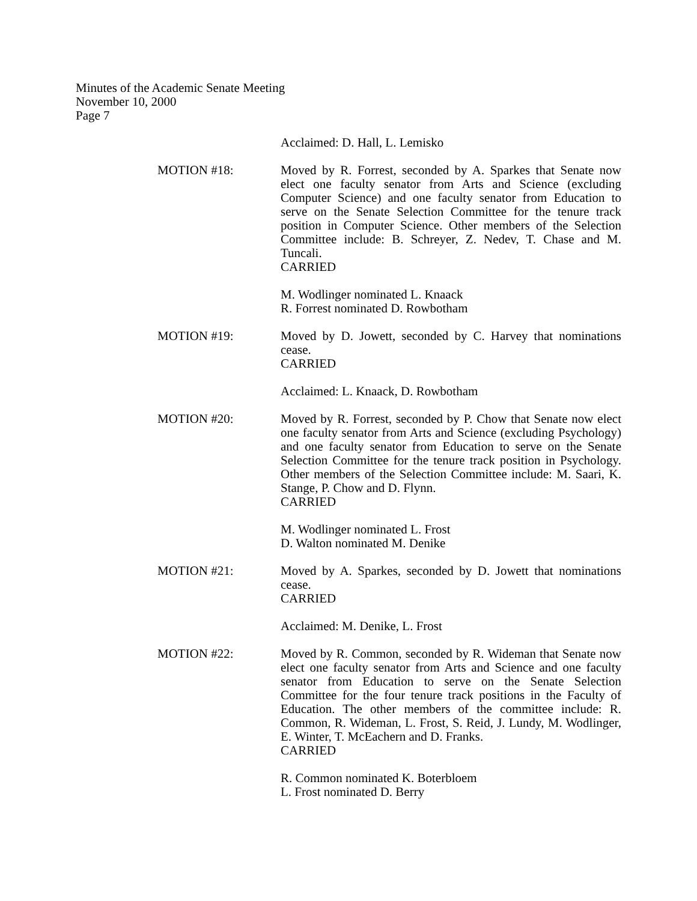Minutes of the Academic Senate Meeting
November 10, 2000
Page 7
Acclaimed: D. Hall, L. Lemisko
MOTION #18: Moved by R. Forrest, seconded by A. Sparkes that Senate now elect one faculty senator from Arts and Science (excluding Computer Science) and one faculty senator from Education to serve on the Senate Selection Committee for the tenure track position in Computer Science. Other members of the Selection Committee include: B. Schreyer, Z. Nedev, T. Chase and M. Tuncali.
CARRIED
M. Wodlinger nominated L. Knaack
R. Forrest nominated D. Rowbotham
MOTION #19: Moved by D. Jowett, seconded by C. Harvey that nominations cease.
CARRIED
Acclaimed: L. Knaack, D. Rowbotham
MOTION #20: Moved by R. Forrest, seconded by P. Chow that Senate now elect one faculty senator from Arts and Science (excluding Psychology) and one faculty senator from Education to serve on the Senate Selection Committee for the tenure track position in Psychology. Other members of the Selection Committee include: M. Saari, K. Stange, P. Chow and D. Flynn.
CARRIED
M. Wodlinger nominated L. Frost
D. Walton nominated M. Denike
MOTION #21: Moved by A. Sparkes, seconded by D. Jowett that nominations cease.
CARRIED
Acclaimed: M. Denike, L. Frost
MOTION #22: Moved by R. Common, seconded by R. Wideman that Senate now elect one faculty senator from Arts and Science and one faculty senator from Education to serve on the Senate Selection Committee for the four tenure track positions in the Faculty of Education. The other members of the committee include: R. Common, R. Wideman, L. Frost, S. Reid, J. Lundy, M. Wodlinger, E. Winter, T. McEachern and D. Franks.
CARRIED
R. Common nominated K. Boterbloem
L. Frost nominated D. Berry